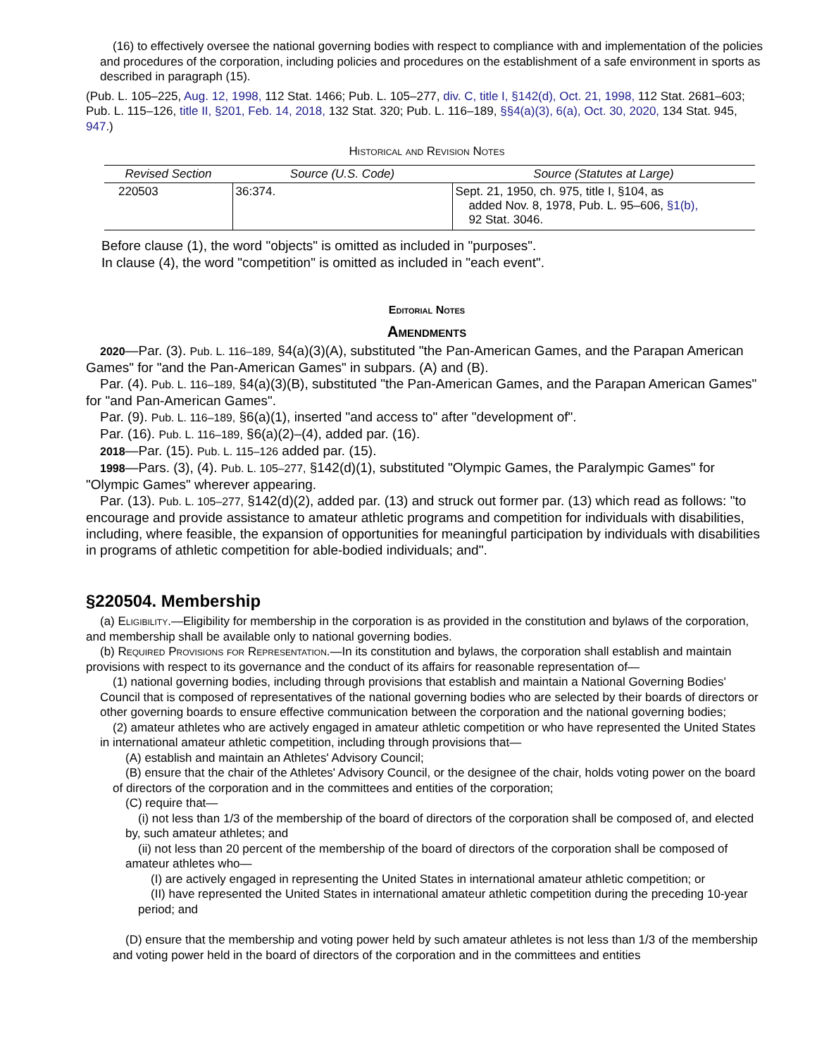(16) to effectively oversee the national governing bodies with respect to compliance with and implementation of the policies and procedures of the corporation, including policies and procedures on the establishment of a safe environment in sports as described in paragraph (15).
(Pub. L. 105–225, Aug. 12, 1998, 112 Stat. 1466; Pub. L. 105–277, div. C, title I, §142(d), Oct. 21, 1998, 112 Stat. 2681–603; Pub. L. 115–126, title II, §201, Feb. 14, 2018, 132 Stat. 320; Pub. L. 116–189, §§4(a)(3), 6(a), Oct. 30, 2020, 134 Stat. 945, 947.)
Historical and Revision Notes
| Revised Section | Source (U.S. Code) | Source (Statutes at Large) |
| --- | --- | --- |
| 220503 | 36:374. | Sept. 21, 1950, ch. 975, title I, §104, as added Nov. 8, 1978, Pub. L. 95–606, §1(b), 92 Stat. 3046. |
Before clause (1), the word "objects" is omitted as included in "purposes".
In clause (4), the word "competition" is omitted as included in "each event".
Editorial Notes
Amendments
2020—Par. (3). Pub. L. 116–189, §4(a)(3)(A), substituted "the Pan-American Games, and the Parapan American Games" for "and the Pan-American Games" in subpars. (A) and (B).
Par. (4). Pub. L. 116–189, §4(a)(3)(B), substituted "the Pan-American Games, and the Parapan American Games" for "and Pan-American Games".
Par. (9). Pub. L. 116–189, §6(a)(1), inserted "and access to" after "development of".
Par. (16). Pub. L. 116–189, §6(a)(2)–(4), added par. (16).
2018—Par. (15). Pub. L. 115–126 added par. (15).
1998—Pars. (3), (4). Pub. L. 105–277, §142(d)(1), substituted "Olympic Games, the Paralympic Games" for "Olympic Games" wherever appearing.
Par. (13). Pub. L. 105–277, §142(d)(2), added par. (13) and struck out former par. (13) which read as follows: "to encourage and provide assistance to amateur athletic programs and competition for individuals with disabilities, including, where feasible, the expansion of opportunities for meaningful participation by individuals with disabilities in programs of athletic competition for able-bodied individuals; and".
§220504. Membership
(a) Eligibility.—Eligibility for membership in the corporation is as provided in the constitution and bylaws of the corporation, and membership shall be available only to national governing bodies.
(b) Required Provisions for Representation.—In its constitution and bylaws, the corporation shall establish and maintain provisions with respect to its governance and the conduct of its affairs for reasonable representation of—
(1) national governing bodies, including through provisions that establish and maintain a National Governing Bodies' Council that is composed of representatives of the national governing bodies who are selected by their boards of directors or other governing boards to ensure effective communication between the corporation and the national governing bodies;
(2) amateur athletes who are actively engaged in amateur athletic competition or who have represented the United States in international amateur athletic competition, including through provisions that—
(A) establish and maintain an Athletes' Advisory Council;
(B) ensure that the chair of the Athletes' Advisory Council, or the designee of the chair, holds voting power on the board of directors of the corporation and in the committees and entities of the corporation;
(C) require that—
(i) not less than 1/3 of the membership of the board of directors of the corporation shall be composed of, and elected by, such amateur athletes; and
(ii) not less than 20 percent of the membership of the board of directors of the corporation shall be composed of amateur athletes who—
(I) are actively engaged in representing the United States in international amateur athletic competition; or
(II) have represented the United States in international amateur athletic competition during the preceding 10-year period; and
(D) ensure that the membership and voting power held by such amateur athletes is not less than 1/3 of the membership and voting power held in the board of directors of the corporation and in the committees and entities